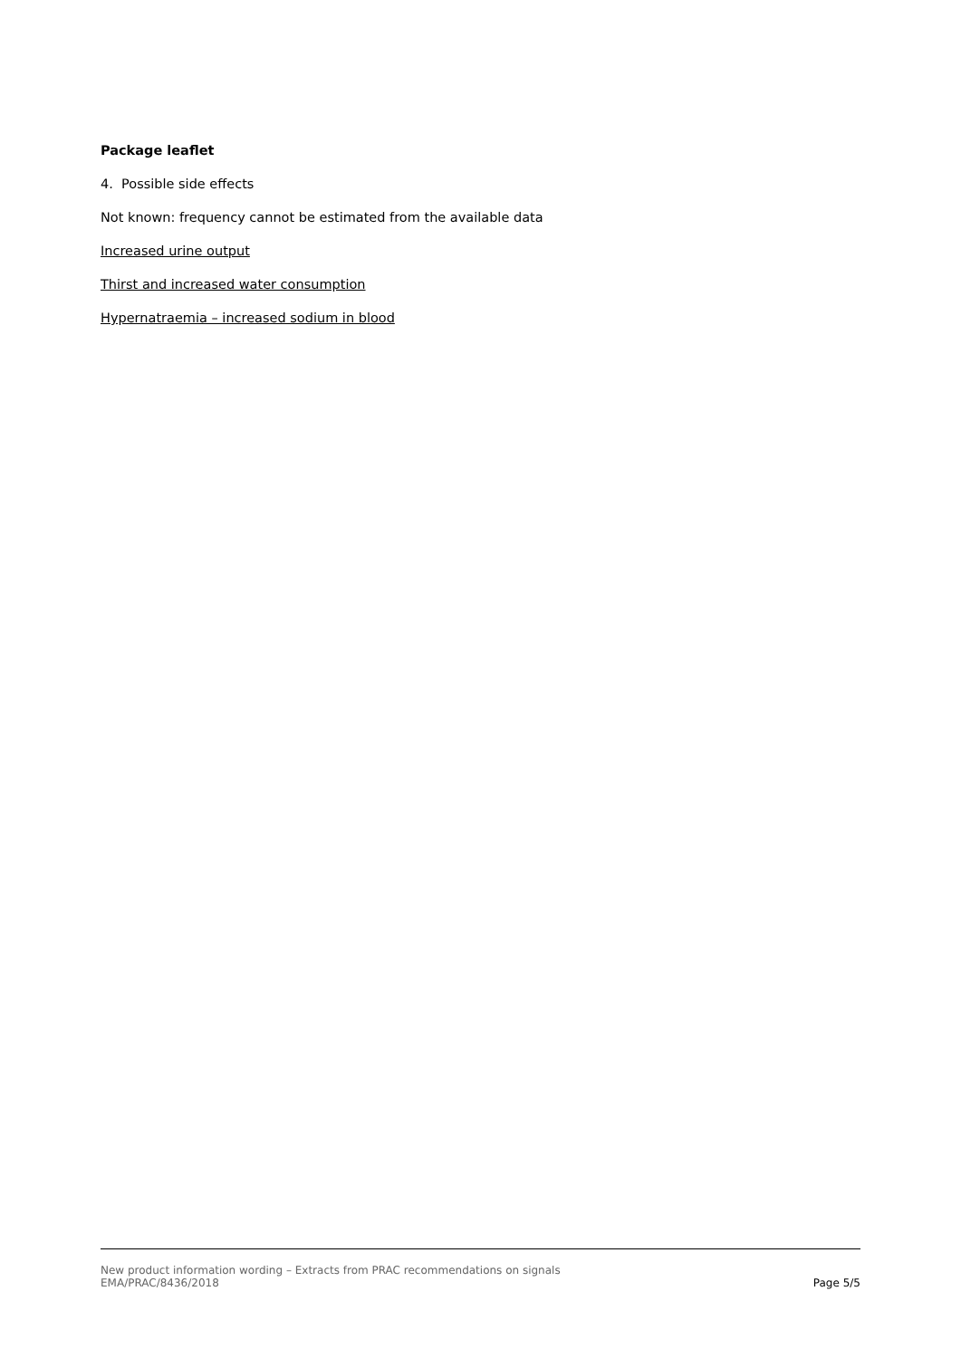Package leaflet
4. Possible side effects
Not known: frequency cannot be estimated from the available data
Increased urine output
Thirst and increased water consumption
Hypernatraemia – increased sodium in blood
New product information wording – Extracts from PRAC recommendations on signals
EMA/PRAC/8436/2018 Page 5/5